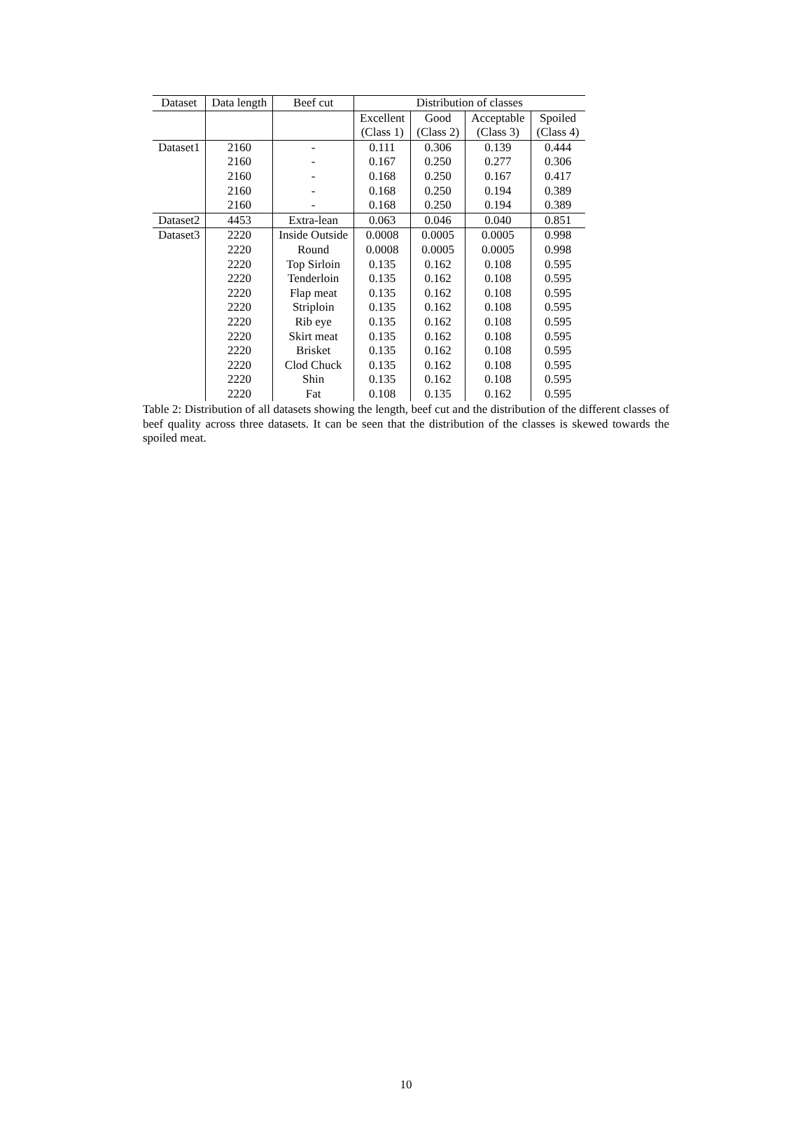| Dataset | Data length | Beef cut | Distribution of classes | | | |
| --- | --- | --- | --- | --- | --- | --- |
| | | | Excellent | Good | Acceptable | Spoiled |
| | | | (Class 1) | (Class 2) | (Class 3) | (Class 4) |
| Dataset1 | 2160 | - | 0.111 | 0.306 | 0.139 | 0.444 |
| | 2160 | - | 0.167 | 0.250 | 0.277 | 0.306 |
| | 2160 | - | 0.168 | 0.250 | 0.167 | 0.417 |
| | 2160 | - | 0.168 | 0.250 | 0.194 | 0.389 |
| | 2160 | - | 0.168 | 0.250 | 0.194 | 0.389 |
| Dataset2 | 4453 | Extra-lean | 0.063 | 0.046 | 0.040 | 0.851 |
| Dataset3 | 2220 | Inside Outside | 0.0008 | 0.0005 | 0.0005 | 0.998 |
| | 2220 | Round | 0.0008 | 0.0005 | 0.0005 | 0.998 |
| | 2220 | Top Sirloin | 0.135 | 0.162 | 0.108 | 0.595 |
| | 2220 | Tenderloin | 0.135 | 0.162 | 0.108 | 0.595 |
| | 2220 | Flap meat | 0.135 | 0.162 | 0.108 | 0.595 |
| | 2220 | Striploin | 0.135 | 0.162 | 0.108 | 0.595 |
| | 2220 | Rib eye | 0.135 | 0.162 | 0.108 | 0.595 |
| | 2220 | Skirt meat | 0.135 | 0.162 | 0.108 | 0.595 |
| | 2220 | Brisket | 0.135 | 0.162 | 0.108 | 0.595 |
| | 2220 | Clod Chuck | 0.135 | 0.162 | 0.108 | 0.595 |
| | 2220 | Shin | 0.135 | 0.162 | 0.108 | 0.595 |
| | 2220 | Fat | 0.108 | 0.135 | 0.162 | 0.595 |
Table 2: Distribution of all datasets showing the length, beef cut and the distribution of the different classes of beef quality across three datasets. It can be seen that the distribution of the classes is skewed towards the spoiled meat.
10